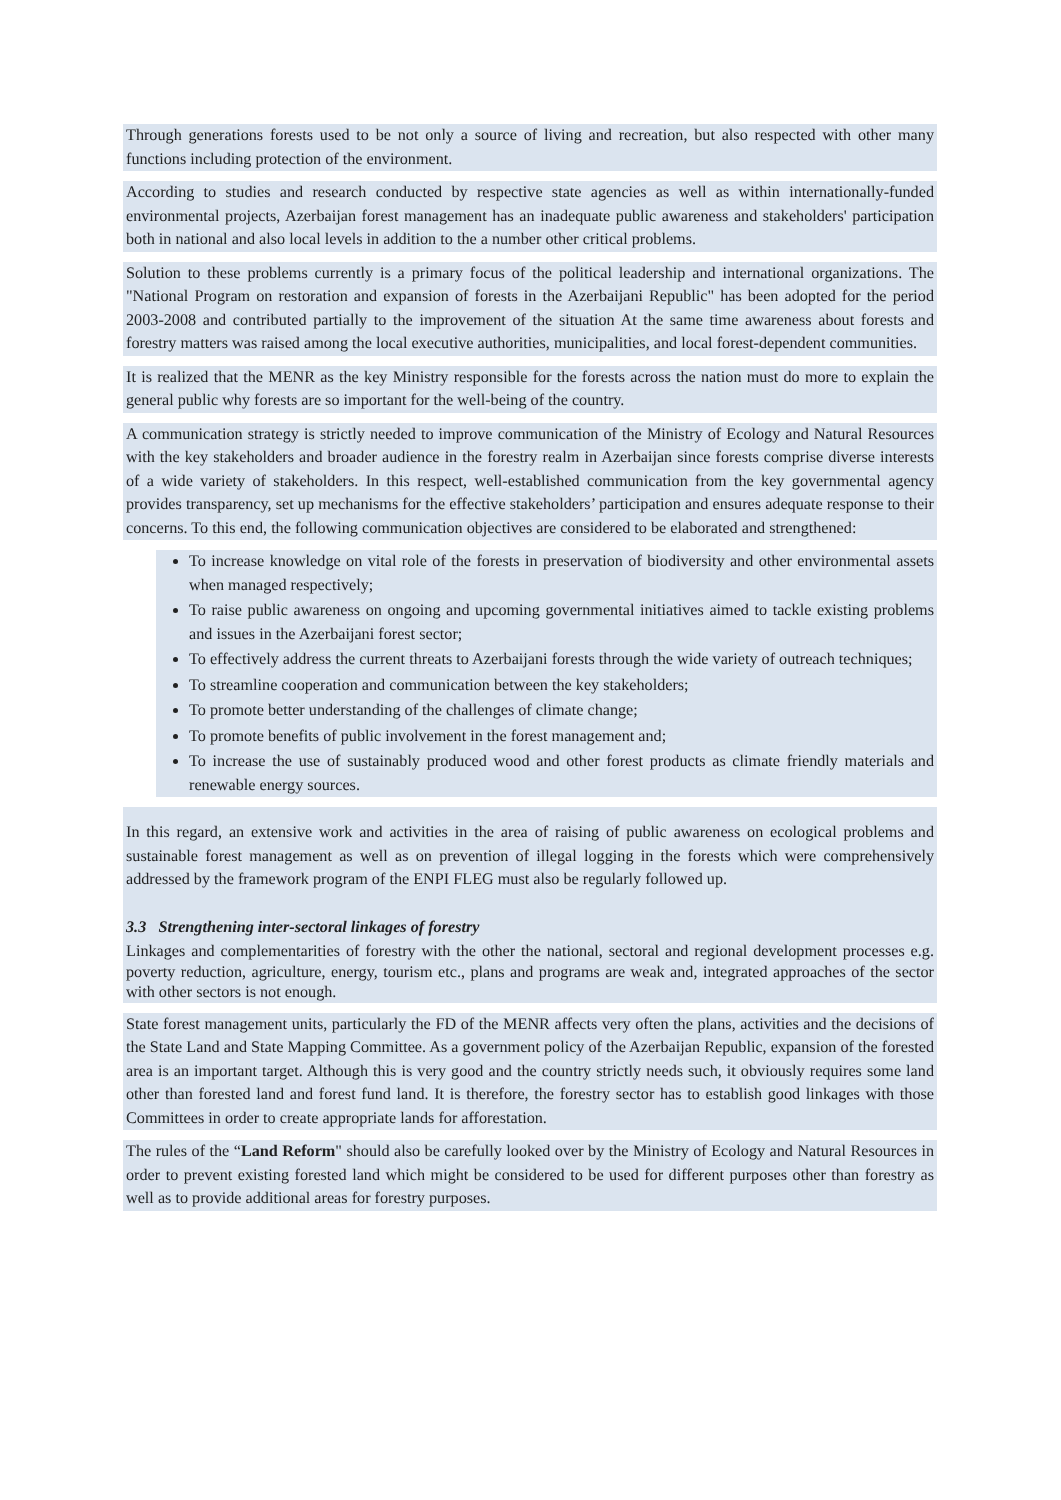Through generations forests used to be not only a source of living and recreation, but also respected with other many functions including protection of the environment.
According to studies and research conducted by respective state agencies as well as within internationally-funded environmental projects, Azerbaijan forest management has an inadequate public awareness and stakeholders' participation both in national and also local levels in addition to the a number other critical problems.
Solution to these problems currently is a primary focus of the political leadership and international organizations. The "National Program on restoration and expansion of forests in the Azerbaijani Republic" has been adopted for the period 2003-2008 and contributed partially to the improvement of the situation At the same time awareness about forests and forestry matters was raised among the local executive authorities, municipalities, and local forest-dependent communities.
It is realized that the MENR as the key Ministry responsible for the forests across the nation must do more to explain the general public why forests are so important for the well-being of the country.
A communication strategy is strictly needed to improve communication of the Ministry of Ecology and Natural Resources with the key stakeholders and broader audience in the forestry realm in Azerbaijan since forests comprise diverse interests of a wide variety of stakeholders. In this respect, well-established communication from the key governmental agency provides transparency, set up mechanisms for the effective stakeholders’ participation and ensures adequate response to their concerns. To this end, the following communication objectives are considered to be elaborated and strengthened:
To increase knowledge on vital role of the forests in preservation of biodiversity and other environmental assets when managed respectively;
To raise public awareness on ongoing and upcoming governmental initiatives aimed to tackle existing problems and issues in the Azerbaijani forest sector;
To effectively address the current threats to Azerbaijani forests through the wide variety of outreach techniques;
To streamline cooperation and communication between the key stakeholders;
To promote better understanding of the challenges of climate change;
To promote benefits of public involvement in the forest management and;
To increase the use of sustainably produced wood and other forest products as climate friendly materials and renewable energy sources.
In this regard, an extensive work and activities in the area of raising of public awareness on ecological problems and sustainable forest management as well as on prevention of illegal logging in the forests which were comprehensively addressed by the framework program of the ENPI FLEG must also be regularly followed up.
3.3 Strengthening inter-sectoral linkages of forestry
Linkages and complementarities of forestry with the other the national, sectoral and regional development processes e.g. poverty reduction, agriculture, energy, tourism etc., plans and programs are weak and, integrated approaches of the sector with other sectors is not enough.
State forest management units, particularly the FD of the MENR affects very often the plans, activities and the decisions of the State Land and State Mapping Committee. As a government policy of the Azerbaijan Republic, expansion of the forested area is an important target. Although this is very good and the country strictly needs such, it obviously requires some land other than forested land and forest fund land. It is therefore, the forestry sector has to establish good linkages with those Committees in order to create appropriate lands for afforestation.
The rules of the “Land Reform" should also be carefully looked over by the Ministry of Ecology and Natural Resources in order to prevent existing forested land which might be considered to be used for different purposes other than forestry as well as to provide additional areas for forestry purposes.